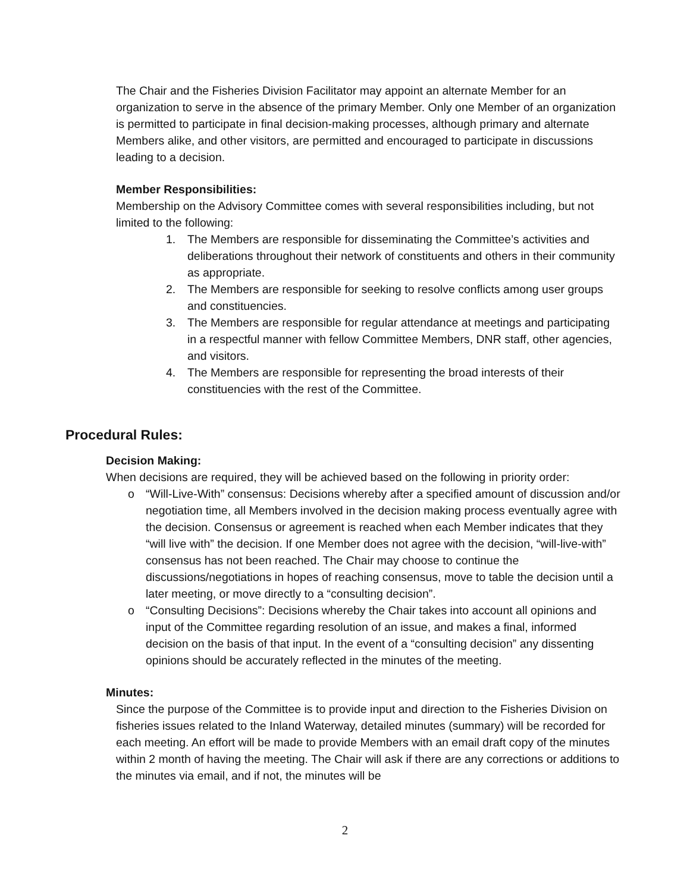The Chair and the Fisheries Division Facilitator may appoint an alternate Member for an organization to serve in the absence of the primary Member. Only one Member of an organization is permitted to participate in final decision-making processes, although primary and alternate Members alike, and other visitors, are permitted and encouraged to participate in discussions leading to a decision.
Member Responsibilities:
Membership on the Advisory Committee comes with several responsibilities including, but not limited to the following:
1. The Members are responsible for disseminating the Committee’s activities and deliberations throughout their network of constituents and others in their community as appropriate.
2. The Members are responsible for seeking to resolve conflicts among user groups and constituencies.
3. The Members are responsible for regular attendance at meetings and participating in a respectful manner with fellow Committee Members, DNR staff, other agencies, and visitors.
4. The Members are responsible for representing the broad interests of their constituencies with the rest of the Committee.
Procedural Rules:
Decision Making:
When decisions are required, they will be achieved based on the following in priority order:
o “Will-Live-With” consensus: Decisions whereby after a specified amount of discussion and/or negotiation time, all Members involved in the decision making process eventually agree with the decision. Consensus or agreement is reached when each Member indicates that they “will live with” the decision. If one Member does not agree with the decision, “will-live-with” consensus has not been reached. The Chair may choose to continue the discussions/negotiations in hopes of reaching consensus, move to table the decision until a later meeting, or move directly to a “consulting decision”.
o “Consulting Decisions”: Decisions whereby the Chair takes into account all opinions and input of the Committee regarding resolution of an issue, and makes a final, informed decision on the basis of that input. In the event of a “consulting decision” any dissenting opinions should be accurately reflected in the minutes of the meeting.
Minutes:
Since the purpose of the Committee is to provide input and direction to the Fisheries Division on fisheries issues related to the Inland Waterway, detailed minutes (summary) will be recorded for each meeting. An effort will be made to provide Members with an email draft copy of the minutes within 2 month of having the meeting. The Chair will ask if there are any corrections or additions to the minutes via email, and if not, the minutes will be
2